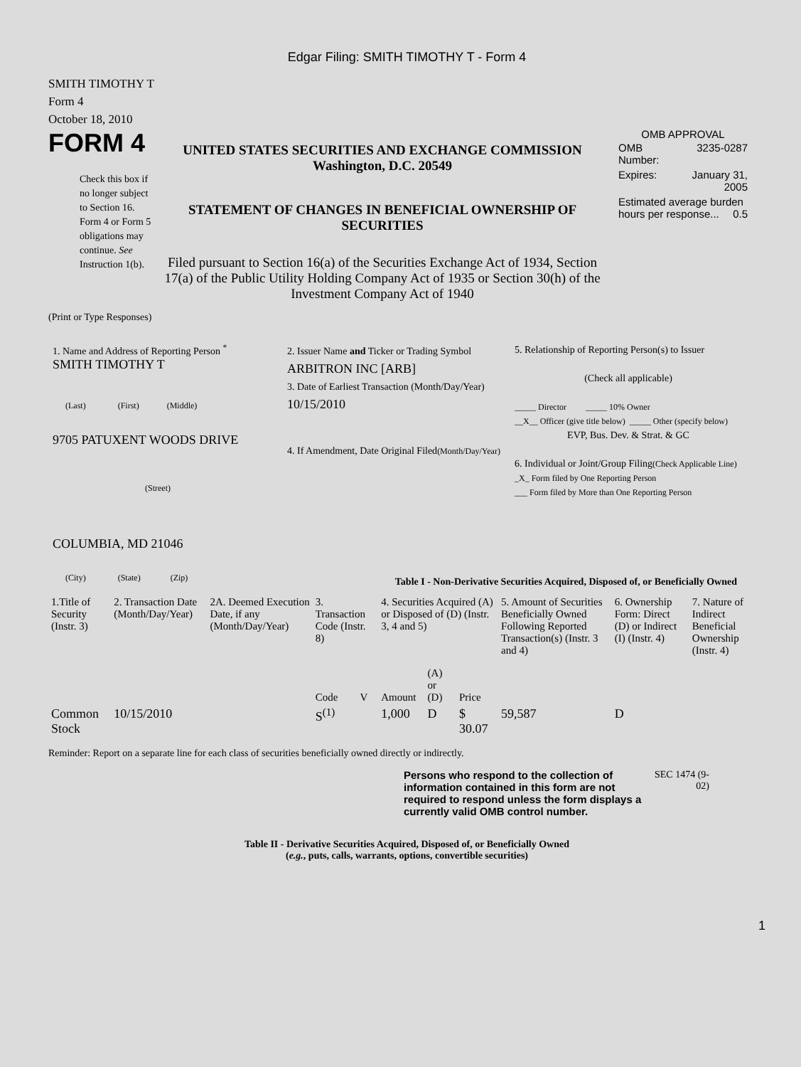Edgar Filing: SMITH TIMOTHY T - Form 4
SMITH TIMOTHY T
Form 4
October 18, 2010
FORM 4
Check this box if no longer subject to Section 16. Form 4 or Form 5 obligations may continue. See Instruction 1(b).
UNITED STATES SECURITIES AND EXCHANGE COMMISSION
Washington, D.C. 20549
STATEMENT OF CHANGES IN BENEFICIAL OWNERSHIP OF SECURITIES
Filed pursuant to Section 16(a) of the Securities Exchange Act of 1934, Section 17(a) of the Public Utility Holding Company Act of 1935 or Section 30(h) of the Investment Company Act of 1940
OMB APPROVAL
| OMB Number: | 3235-0287 |
| Expires: | January 31, 2005 |
| Estimated average burden hours per response... 0.5 | |
(Print or Type Responses)
1. Name and Address of Reporting Person <sup>*</sup>
SMITH TIMOTHY T
(Last) (First) (Middle)
9705 PATUXENT WOODS DRIVE
(Street)
COLUMBIA, MD 21046
(City) (State) (Zip)
2. Issuer Name and Ticker or Trading Symbol
ARBITRON INC [ARB]
3. Date of Earliest Transaction (Month/Day/Year)
10/15/2010
4. If Amendment, Date Original Filed(Month/Day/Year)
5. Relationship of Reporting Person(s) to Issuer
(Check all applicable)
_____ Director _____ 10% Owner
__X__ Officer (give title below) _____ Other (specify below)
EVP, Bus. Dev. & Strat. & GC
6. Individual or Joint/Group Filing(Check Applicable Line)
_X_ Form filed by One Reporting Person
___ Form filed by More than One Reporting Person
Table I - Non-Derivative Securities Acquired, Disposed of, or Beneficially Owned
| 1.Title of Security (Instr. 3) | 2. Transaction Date (Month/Day/Year) | 2A. Deemed Execution Date, if any (Month/Day/Year) | 3. Transaction Code (Instr. 8) | | 4. Securities Acquired (A) or Disposed of (D) (Instr. 3, 4 and 5) | | | 5. Amount of Securities Beneficially Owned Following Reported Transaction(s) (Instr. 3 and 4) | 6. Ownership Form: Direct (D) or Indirect (I) (Instr. 4) | 7. Nature of Indirect Beneficial Ownership (Instr. 4) |
| --- | --- | --- | --- | --- | --- | --- | --- | --- | --- | --- |
| | | | Code | V | Amount | (A) or (D) | Price | | | |
| Common Stock | 10/15/2010 | | S<sup>(1)</sup> | | 1,000 | D | $ 30.07 | 59,587 | D | |
Reminder: Report on a separate line for each class of securities beneficially owned directly or indirectly.
Persons who respond to the collection of information contained in this form are not required to respond unless the form displays a currently valid OMB control number.
SEC 1474 (9-02)
Table II - Derivative Securities Acquired, Disposed of, or Beneficially Owned
(e.g., puts, calls, warrants, options, convertible securities)
1